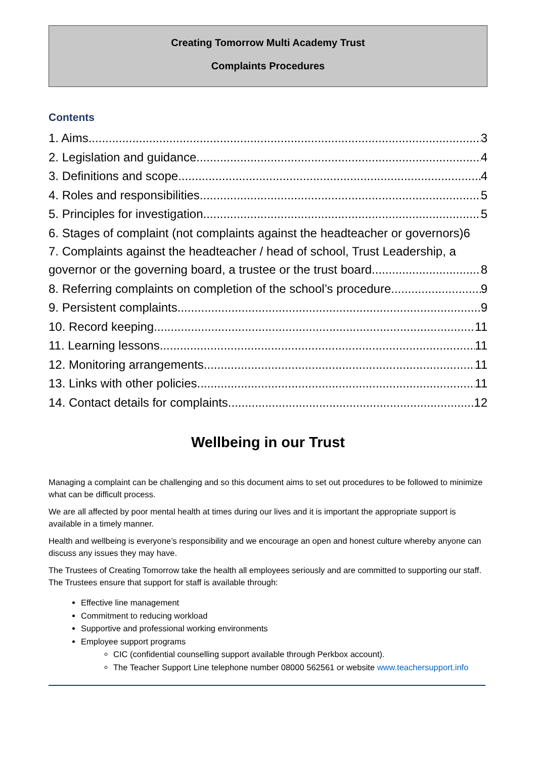Creating Tomorrow Multi Academy Trust
Complaints Procedures
Contents
1. Aims 3
2. Legislation and guidance 4
3. Definitions and scope 4
4. Roles and responsibilities 5
5. Principles for investigation 5
6. Stages of complaint (not complaints against the headteacher or governors) 6
7. Complaints against the headteacher / head of school, Trust Leadership, a
governor or the governing board, a trustee or the trust board 8
8. Referring complaints on completion of the school’s procedure 9
9. Persistent complaints 9
10. Record keeping 11
11. Learning lessons 11
12. Monitoring arrangements 11
13. Links with other policies 11
14. Contact details for complaints 12
Wellbeing in our Trust
Managing a complaint can be challenging and so this document aims to set out procedures to be followed to minimize what can be difficult process.
We are all affected by poor mental health at times during our lives and it is important the appropriate support is available in a timely manner.
Health and wellbeing is everyone’s responsibility and we encourage an open and honest culture whereby anyone can discuss any issues they may have.
The Trustees of Creating Tomorrow take the health all employees seriously and are committed to supporting our staff. The Trustees ensure that support for staff is available through:
Effective line management
Commitment to reducing workload
Supportive and professional working environments
Employee support programs
CIC (confidential counselling support available through Perkbox account).
The Teacher Support Line telephone number 08000 562561 or website www.teachersupport.info